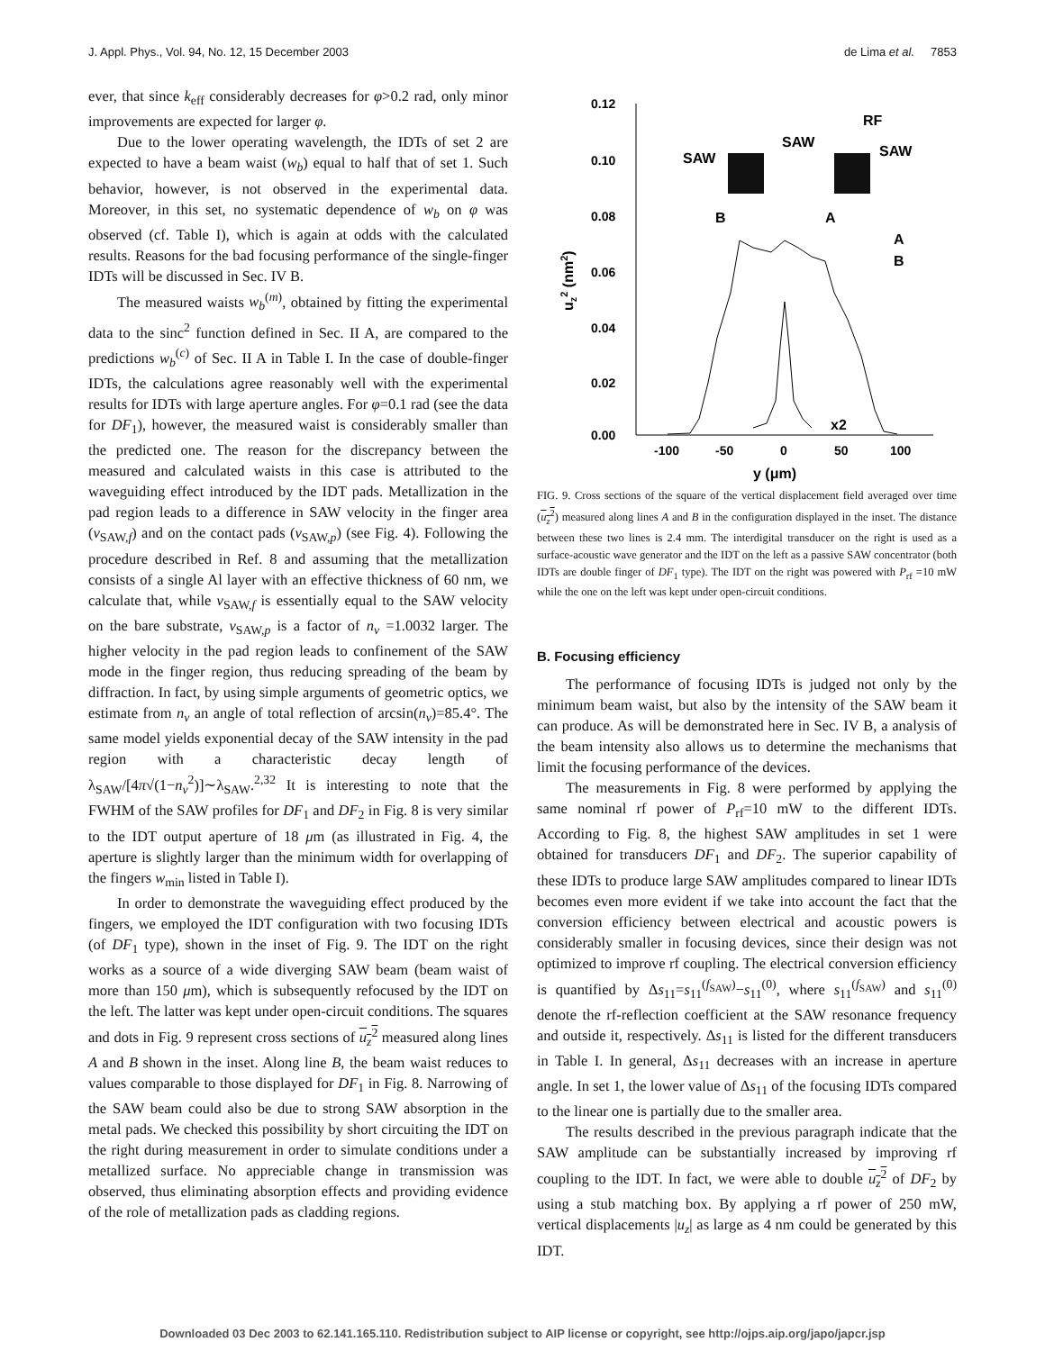J. Appl. Phys., Vol. 94, No. 12, 15 December 2003 de Lima et al. 7853
ever, that since k<sub>eff</sub> considerably decreases for φ>0.2 rad, only minor improvements are expected for larger φ.
Due to the lower operating wavelength, the IDTs of set 2 are expected to have a beam waist (w<sub>b</sub>) equal to half that of set 1. Such behavior, however, is not observed in the experimental data. Moreover, in this set, no systematic dependence of w<sub>b</sub> on φ was observed (cf. Table I), which is again at odds with the calculated results. Reasons for the bad focusing performance of the single-finger IDTs will be discussed in Sec. IV B.
The measured waists w<sub>b</sub><sup>(m)</sup>, obtained by fitting the experimental data to the sinc<sup>2</sup> function defined in Sec. II A, are compared to the predictions w<sub>b</sub><sup>(c)</sup> of Sec. II A in Table I. In the case of double-finger IDTs, the calculations agree reasonably well with the experimental results for IDTs with large aperture angles. For φ=0.1 rad (see the data for DF<sub>1</sub>), however, the measured waist is considerably smaller than the predicted one. The reason for the discrepancy between the measured and calculated waists in this case is attributed to the waveguiding effect introduced by the IDT pads. Metallization in the pad region leads to a difference in SAW velocity in the finger area (v<sub>SAW,f</sub>) and on the contact pads (v<sub>SAW,p</sub>) (see Fig. 4). Following the procedure described in Ref. 8 and assuming that the metallization consists of a single Al layer with an effective thickness of 60 nm, we calculate that, while v<sub>SAW,f</sub> is essentially equal to the SAW velocity on the bare substrate, v<sub>SAW,p</sub> is a factor of n<sub>v</sub> =1.0032 larger. The higher velocity in the pad region leads to confinement of the SAW mode in the finger region, thus reducing spreading of the beam by diffraction. In fact, by using simple arguments of geometric optics, we estimate from n<sub>v</sub> an angle of total reflection of arcsin(n<sub>v</sub>)=85.4°. The same model yields exponential decay of the SAW intensity in the pad region with a characteristic decay length of λ<sub>SAW</sub>/[4π√(1−n<sub>v</sub><sup>2</sup>)]∼λ<sub>SAW</sub>.<sup>2,32</sup> It is interesting to note that the FWHM of the SAW profiles for DF<sub>1</sub> and DF<sub>2</sub> in Fig. 8 is very similar to the IDT output aperture of 18 μm (as illustrated in Fig. 4, the aperture is slightly larger than the minimum width for overlapping of the fingers w<sub>min</sub> listed in Table I).
In order to demonstrate the waveguiding effect produced by the fingers, we employed the IDT configuration with two focusing IDTs (of DF<sub>1</sub> type), shown in the inset of Fig. 9. The IDT on the right works as a source of a wide diverging SAW beam (beam waist of more than 150 μm), which is subsequently refocused by the IDT on the left. The latter was kept under open-circuit conditions. The squares and dots in Fig. 9 represent cross sections of u<sub>z</sub><sup>2</sup> measured along lines A and B shown in the inset. Along line B, the beam waist reduces to values comparable to those displayed for DF<sub>1</sub> in Fig. 8. Narrowing of the SAW beam could also be due to strong SAW absorption in the metal pads. We checked this possibility by short circuiting the IDT on the right during measurement in order to simulate conditions under a metallized surface. No appreciable change in transmission was observed, thus eliminating absorption effects and providing evidence of the role of metallization pads as cladding regions.
0.12
0.10
0.08
0.06
0.04
0.02
0.00
-100
-50
0
50
100
y (μm)
uz2 (nm2)
SAW
SAW
SAW
RF
B
A
A
B
x2
FIG. 9. Cross sections of the square of the vertical displacement field averaged over time (u<sub>z</sub><sup>2</sup>) measured along lines A and B in the configuration displayed in the inset. The distance between these two lines is 2.4 mm. The interdigital transducer on the right is used as a surface-acoustic wave generator and the IDT on the left as a passive SAW concentrator (both IDTs are double finger of DF<sub>1</sub> type). The IDT on the right was powered with P<sub>rf</sub> =10 mW while the one on the left was kept under open-circuit conditions.
B. Focusing efficiency
The performance of focusing IDTs is judged not only by the minimum beam waist, but also by the intensity of the SAW beam it can produce. As will be demonstrated here in Sec. IV B, a analysis of the beam intensity also allows us to determine the mechanisms that limit the focusing performance of the devices.
The measurements in Fig. 8 were performed by applying the same nominal rf power of P<sub>rf</sub>=10 mW to the different IDTs. According to Fig. 8, the highest SAW amplitudes in set 1 were obtained for transducers DF<sub>1</sub> and DF<sub>2</sub>. The superior capability of these IDTs to produce large SAW amplitudes compared to linear IDTs becomes even more evident if we take into account the fact that the conversion efficiency between electrical and acoustic powers is considerably smaller in focusing devices, since their design was not optimized to improve rf coupling. The electrical conversion efficiency is quantified by Δs<sub>11</sub>=s<sub>11</sub><sup>(f<sub>SAW</sub>)</sup>−s<sub>11</sub><sup>(0)</sup>, where s<sub>11</sub><sup>(f<sub>SAW</sub>)</sup> and s<sub>11</sub><sup>(0)</sup> denote the rf-reflection coefficient at the SAW resonance frequency and outside it, respectively. Δs<sub>11</sub> is listed for the different transducers in Table I. In general, Δs<sub>11</sub> decreases with an increase in aperture angle. In set 1, the lower value of Δs<sub>11</sub> of the focusing IDTs compared to the linear one is partially due to the smaller area.
The results described in the previous paragraph indicate that the SAW amplitude can be substantially increased by improving rf coupling to the IDT. In fact, we were able to double u<sub>z</sub><sup>2</sup> of DF<sub>2</sub> by using a stub matching box. By applying a rf power of 250 mW, vertical displacements |u<sub>z</sub>| as large as 4 nm could be generated by this IDT.
Downloaded 03 Dec 2003 to 62.141.165.110. Redistribution subject to AIP license or copyright, see http://ojps.aip.org/japo/japcr.jsp